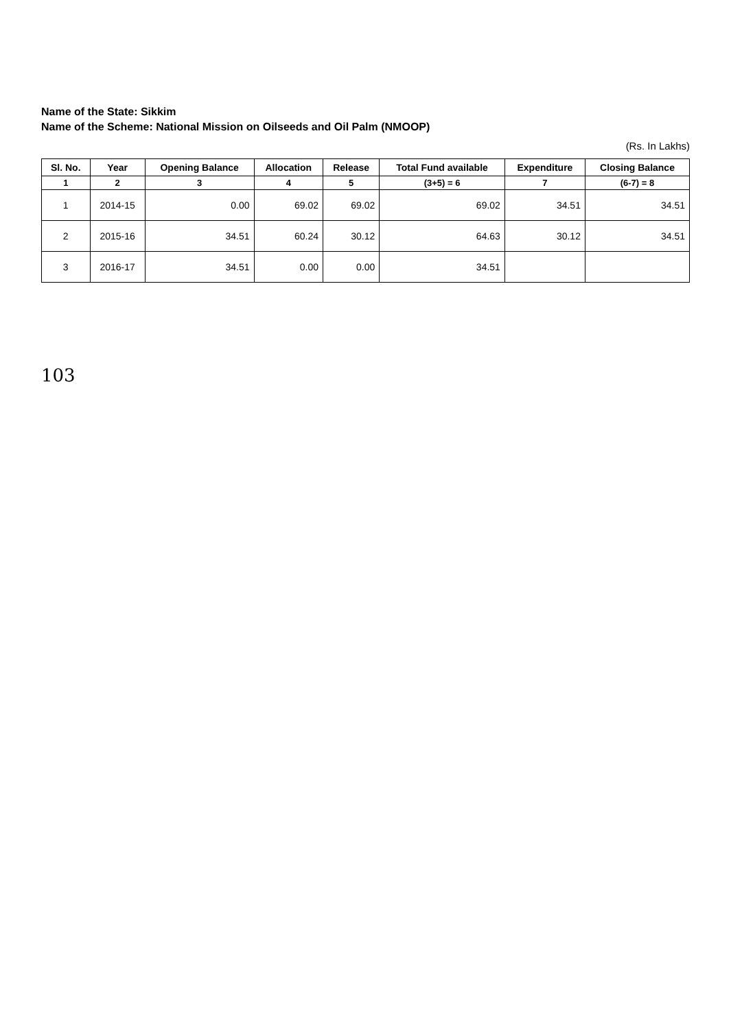Name of the State: Sikkim
Name of the Scheme: National Mission on Oilseeds and Oil Palm (NMOOP)
(Rs. In Lakhs)
| Sl. No. | Year | Opening Balance | Allocation | Release | Total Fund available | Expenditure | Closing Balance |
| --- | --- | --- | --- | --- | --- | --- | --- |
| 1 | 2 | 3 | 4 | 5 | (3+5) = 6 | 7 | (6-7) = 8 |
| 1 | 2014-15 | 0.00 | 69.02 | 69.02 | 69.02 | 34.51 | 34.51 |
| 2 | 2015-16 | 34.51 | 60.24 | 30.12 | 64.63 | 30.12 | 34.51 |
| 3 | 2016-17 | 34.51 | 0.00 | 0.00 | 34.51 | | |
103